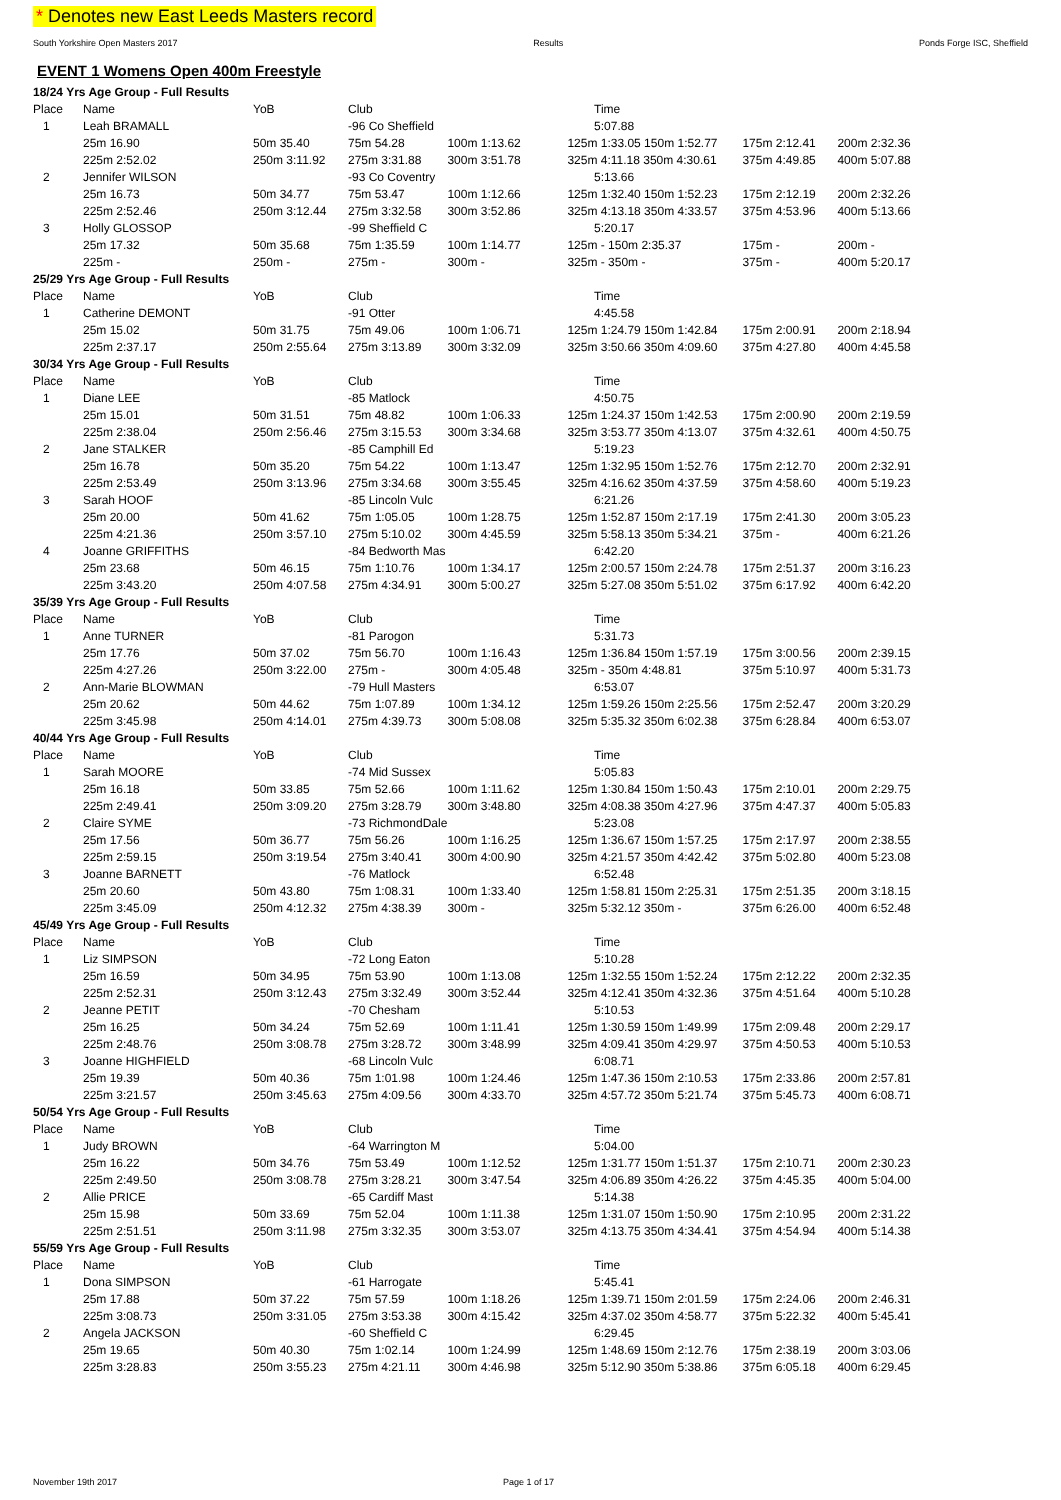* Denotes new East Leeds Masters record
South Yorkshire Open Masters 2017 Results Ponds Forge ISC, Sheffield
EVENT 1 Womens Open 400m Freestyle
| 18/24 Yrs Age Group - Full Results | | | | | | | |
| Place | Name | YoB | Club | | Time | | |
| 1 | Leah BRAMALL | | -96 Co Sheffield | | 5:07.88 | | |
| | 25m 16.90 | 50m 35.40 | 75m 54.28 | 100m 1:13.62 | 125m 1:33.05 150m 1:52.77 | 175m 2:12.41 | 200m 2:32.36 |
| | 225m 2:52.02 | 250m 3:11.92 | 275m 3:31.88 | 300m 3:51.78 | 325m 4:11.18 350m 4:30.61 | 375m 4:49.85 | 400m 5:07.88 |
| 2 | Jennifer WILSON | | -93 Co Coventry | | 5:13.66 | | |
| | 25m 16.73 | 50m 34.77 | 75m 53.47 | 100m 1:12.66 | 125m 1:32.40 150m 1:52.23 | 175m 2:12.19 | 200m 2:32.26 |
| | 225m 2:52.46 | 250m 3:12.44 | 275m 3:32.58 | 300m 3:52.86 | 325m 4:13.18 350m 4:33.57 | 375m 4:53.96 | 400m 5:13.66 |
| 3 | Holly GLOSSOP | | -99 Sheffield C | | 5:20.17 | | |
| | 25m 17.32 | 50m 35.68 | 75m 1:35.59 | 100m 1:14.77 | 125m - 150m 2:35.37 | 175m - | 200m - |
| | 225m - | 250m - | 275m - | 300m - | 325m - 350m - | 375m - | 400m 5:20.17 |
| 25/29 Yrs Age Group - Full Results | | | | | | | |
| Place | Name | YoB | Club | | Time | | |
| 1 | Catherine DEMONT | | -91 Otter | | 4:45.58 | | |
| | 25m 15.02 | 50m 31.75 | 75m 49.06 | 100m 1:06.71 | 125m 1:24.79 150m 1:42.84 | 175m 2:00.91 | 200m 2:18.94 |
| | 225m 2:37.17 | 250m 2:55.64 | 275m 3:13.89 | 300m 3:32.09 | 325m 3:50.66 350m 4:09.60 | 375m 4:27.80 | 400m 4:45.58 |
| 30/34 Yrs Age Group - Full Results | | | | | | | |
| Place | Name | YoB | Club | | Time | | |
| 1 | Diane LEE | | -85 Matlock | | 4:50.75 | | |
| | 25m 15.01 | 50m 31.51 | 75m 48.82 | 100m 1:06.33 | 125m 1:24.37 150m 1:42.53 | 175m 2:00.90 | 200m 2:19.59 |
| | 225m 2:38.04 | 250m 2:56.46 | 275m 3:15.53 | 300m 3:34.68 | 325m 3:53.77 350m 4:13.07 | 375m 4:32.61 | 400m 4:50.75 |
| 2 | Jane STALKER | | -85 Camphill Ed | | 5:19.23 | | |
| | 25m 16.78 | 50m 35.20 | 75m 54.22 | 100m 1:13.47 | 125m 1:32.95 150m 1:52.76 | 175m 2:12.70 | 200m 2:32.91 |
| | 225m 2:53.49 | 250m 3:13.96 | 275m 3:34.68 | 300m 3:55.45 | 325m 4:16.62 350m 4:37.59 | 375m 4:58.60 | 400m 5:19.23 |
| 3 | Sarah HOOF | | -85 Lincoln Vulc | | 6:21.26 | | |
| | 25m 20.00 | 50m 41.62 | 75m 1:05.05 | 100m 1:28.75 | 125m 1:52.87 150m 2:17.19 | 175m 2:41.30 | 200m 3:05.23 |
| | 225m 4:21.36 | 250m 3:57.10 | 275m 5:10.02 | 300m 4:45.59 | 325m 5:58.13 350m 5:34.21 | 375m - | 400m 6:21.26 |
| 4 | Joanne GRIFFITHS | | -84 Bedworth Mas | | 6:42.20 | | |
| | 25m 23.68 | 50m 46.15 | 75m 1:10.76 | 100m 1:34.17 | 125m 2:00.57 150m 2:24.78 | 175m 2:51.37 | 200m 3:16.23 |
| | 225m 3:43.20 | 250m 4:07.58 | 275m 4:34.91 | 300m 5:00.27 | 325m 5:27.08 350m 5:51.02 | 375m 6:17.92 | 400m 6:42.20 |
| 35/39 Yrs Age Group - Full Results | | | | | | | |
| Place | Name | YoB | Club | | Time | | |
| 1 | Anne TURNER | | -81 Parogon | | 5:31.73 | | |
| | 25m 17.76 | 50m 37.02 | 75m 56.70 | 100m 1:16.43 | 125m 1:36.84 150m 1:57.19 | 175m 3:00.56 | 200m 2:39.15 |
| | 225m 4:27.26 | 250m 3:22.00 | 275m - | 300m 4:05.48 | 325m - 350m 4:48.81 | 375m 5:10.97 | 400m 5:31.73 |
| 2 | Ann-Marie BLOWMAN | | -79 Hull Masters | | 6:53.07 | | |
| | 25m 20.62 | 50m 44.62 | 75m 1:07.89 | 100m 1:34.12 | 125m 1:59.26 150m 2:25.56 | 175m 2:52.47 | 200m 3:20.29 |
| | 225m 3:45.98 | 250m 4:14.01 | 275m 4:39.73 | 300m 5:08.08 | 325m 5:35.32 350m 6:02.38 | 375m 6:28.84 | 400m 6:53.07 |
| 40/44 Yrs Age Group - Full Results | | | | | | | |
| Place | Name | YoB | Club | | Time | | |
| 1 | Sarah MOORE | | -74 Mid Sussex | | 5:05.83 | | |
| | 25m 16.18 | 50m 33.85 | 75m 52.66 | 100m 1:11.62 | 125m 1:30.84 150m 1:50.43 | 175m 2:10.01 | 200m 2:29.75 |
| | 225m 2:49.41 | 250m 3:09.20 | 275m 3:28.79 | 300m 3:48.80 | 325m 4:08.38 350m 4:27.96 | 375m 4:47.37 | 400m 5:05.83 |
| 2 | Claire SYME | | -73 RichmondDale | | 5:23.08 | | |
| | 25m 17.56 | 50m 36.77 | 75m 56.26 | 100m 1:16.25 | 125m 1:36.67 150m 1:57.25 | 175m 2:17.97 | 200m 2:38.55 |
| | 225m 2:59.15 | 250m 3:19.54 | 275m 3:40.41 | 300m 4:00.90 | 325m 4:21.57 350m 4:42.42 | 375m 5:02.80 | 400m 5:23.08 |
| 3 | Joanne BARNETT | | -76 Matlock | | 6:52.48 | | |
| | 25m 20.60 | 50m 43.80 | 75m 1:08.31 | 100m 1:33.40 | 125m 1:58.81 150m 2:25.31 | 175m 2:51.35 | 200m 3:18.15 |
| | 225m 3:45.09 | 250m 4:12.32 | 275m 4:38.39 | 300m - | 325m 5:32.12 350m - | 375m 6:26.00 | 400m 6:52.48 |
| 45/49 Yrs Age Group - Full Results | | | | | | | |
| Place | Name | YoB | Club | | Time | | |
| 1 | Liz SIMPSON | | -72 Long Eaton | | 5:10.28 | | |
| | 25m 16.59 | 50m 34.95 | 75m 53.90 | 100m 1:13.08 | 125m 1:32.55 150m 1:52.24 | 175m 2:12.22 | 200m 2:32.35 |
| | 225m 2:52.31 | 250m 3:12.43 | 275m 3:32.49 | 300m 3:52.44 | 325m 4:12.41 350m 4:32.36 | 375m 4:51.64 | 400m 5:10.28 |
| 2 | Jeanne PETIT | | -70 Chesham | | 5:10.53 | | |
| | 25m 16.25 | 50m 34.24 | 75m 52.69 | 100m 1:11.41 | 125m 1:30.59 150m 1:49.99 | 175m 2:09.48 | 200m 2:29.17 |
| | 225m 2:48.76 | 250m 3:08.78 | 275m 3:28.72 | 300m 3:48.99 | 325m 4:09.41 350m 4:29.97 | 375m 4:50.53 | 400m 5:10.53 |
| 3 | Joanne HIGHFIELD | | -68 Lincoln Vulc | | 6:08.71 | | |
| | 25m 19.39 | 50m 40.36 | 75m 1:01.98 | 100m 1:24.46 | 125m 1:47.36 150m 2:10.53 | 175m 2:33.86 | 200m 2:57.81 |
| | 225m 3:21.57 | 250m 3:45.63 | 275m 4:09.56 | 300m 4:33.70 | 325m 4:57.72 350m 5:21.74 | 375m 5:45.73 | 400m 6:08.71 |
| 50/54 Yrs Age Group - Full Results | | | | | | | |
| Place | Name | YoB | Club | | Time | | |
| 1 | Judy BROWN | | -64 Warrington M | | 5:04.00 | | |
| | 25m 16.22 | 50m 34.76 | 75m 53.49 | 100m 1:12.52 | 125m 1:31.77 150m 1:51.37 | 175m 2:10.71 | 200m 2:30.23 |
| | 225m 2:49.50 | 250m 3:08.78 | 275m 3:28.21 | 300m 3:47.54 | 325m 4:06.89 350m 4:26.22 | 375m 4:45.35 | 400m 5:04.00 |
| 2 | Allie PRICE | | -65 Cardiff Mast | | 5:14.38 | | |
| | 25m 15.98 | 50m 33.69 | 75m 52.04 | 100m 1:11.38 | 125m 1:31.07 150m 1:50.90 | 175m 2:10.95 | 200m 2:31.22 |
| | 225m 2:51.51 | 250m 3:11.98 | 275m 3:32.35 | 300m 3:53.07 | 325m 4:13.75 350m 4:34.41 | 375m 4:54.94 | 400m 5:14.38 |
| 55/59 Yrs Age Group - Full Results | | | | | | | |
| Place | Name | YoB | Club | | Time | | |
| 1 | Dona SIMPSON | | -61 Harrogate | | 5:45.41 | | |
| | 25m 17.88 | 50m 37.22 | 75m 57.59 | 100m 1:18.26 | 125m 1:39.71 150m 2:01.59 | 175m 2:24.06 | 200m 2:46.31 |
| | 225m 3:08.73 | 250m 3:31.05 | 275m 3:53.38 | 300m 4:15.42 | 325m 4:37.02 350m 4:58.77 | 375m 5:22.32 | 400m 5:45.41 |
| 2 | Angela JACKSON | | -60 Sheffield C | | 6:29.45 | | |
| | 25m 19.65 | 50m 40.30 | 75m 1:02.14 | 100m 1:24.99 | 125m 1:48.69 150m 2:12.76 | 175m 2:38.19 | 200m 3:03.06 |
| | 225m 3:28.83 | 250m 3:55.23 | 275m 4:21.11 | 300m 4:46.98 | 325m 5:12.90 350m 5:38.86 | 375m 6:05.18 | 400m 6:29.45 |
November 19th 2017 Page 1 of 17